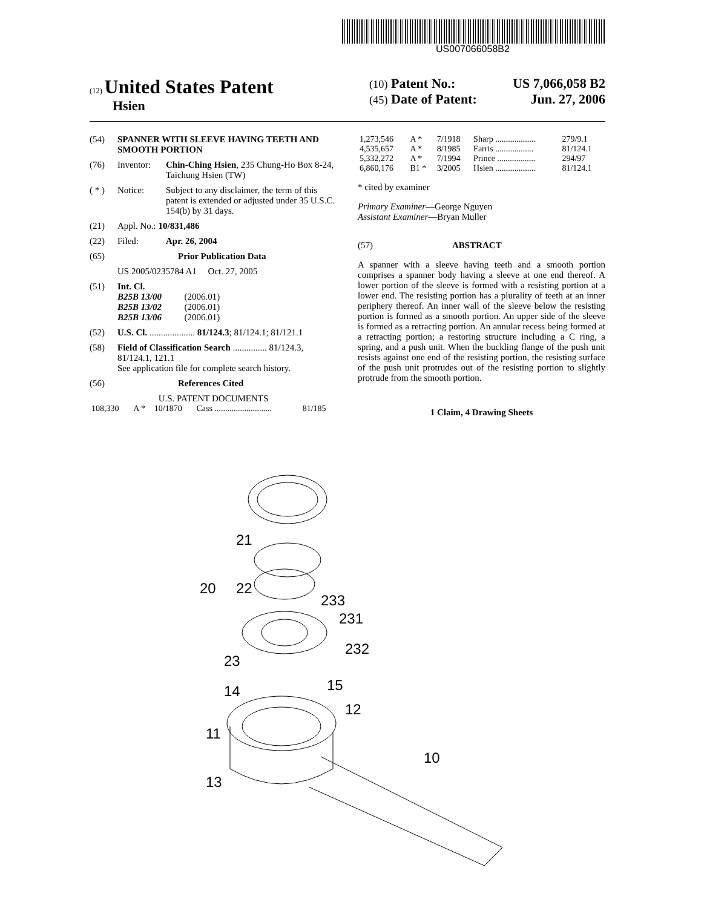US007066058B2
(12) United States Patent
Hsien
(10) Patent No.: US 7,066,058 B2
(45) Date of Patent: Jun. 27, 2006
(54) SPANNER WITH SLEEVE HAVING TEETH AND SMOOTH PORTION
(76) Inventor: Chin-Ching Hsien, 235 Chung-Ho Box 8-24, Taichung Hsien (TW)
( * ) Notice: Subject to any disclaimer, the term of this patent is extended or adjusted under 35 U.S.C. 154(b) by 31 days.
(21) Appl. No.: 10/831,486
(22) Filed: Apr. 26, 2004
(65) Prior Publication Data
US 2005/0235784 A1 Oct. 27, 2005
(51) Int. Cl.
B25B 13/00 (2006.01)
B25B 13/02 (2006.01)
B25B 13/06 (2006.01)
(52) U.S. Cl. .................... 81/124.3; 81/124.1; 81/121.1
(58) Field of Classification Search ............... 81/124.3, 81/124.1, 121.1
See application file for complete search history.
(56) References Cited
U.S. PATENT DOCUMENTS
| 108,330 | A * | 10/1870 | Cass ........................... | 81/185 |
| 1,273,546 | A * | 7/1918 | Sharp ................... | 279/9.1 |
| 4,535,657 | A * | 8/1985 | Farris .................. | 81/124.1 |
| 5,332,272 | A * | 7/1994 | Prince .................. | 294/97 |
| 6,860,176 | B1 * | 3/2005 | Hsien ................... | 81/124.1 |
* cited by examiner
Primary Examiner—George Nguyen
Assistant Examiner—Bryan Muller
(57) ABSTRACT
A spanner with a sleeve having teeth and a smooth portion comprises a spanner body having a sleeve at one end thereof. A lower portion of the sleeve is formed with a resisting portion at a lower end. The resisting portion has a plurality of teeth at an inner periphery thereof. An inner wall of the sleeve below the resisting portion is formed as a smooth portion. An upper side of the sleeve is formed as a retracting portion. An annular recess being formed at a retracting portion; a restoring structure including a C ring, a spring, and a push unit. When the buckling flange of the push unit resists against one end of the resisting portion, the resisting surface of the push unit protrudes out of the resisting portion to slightly protrude from the smooth portion.
1 Claim, 4 Drawing Sheets
21
20
22
233
231
232
23
14
15
12
11
10
13